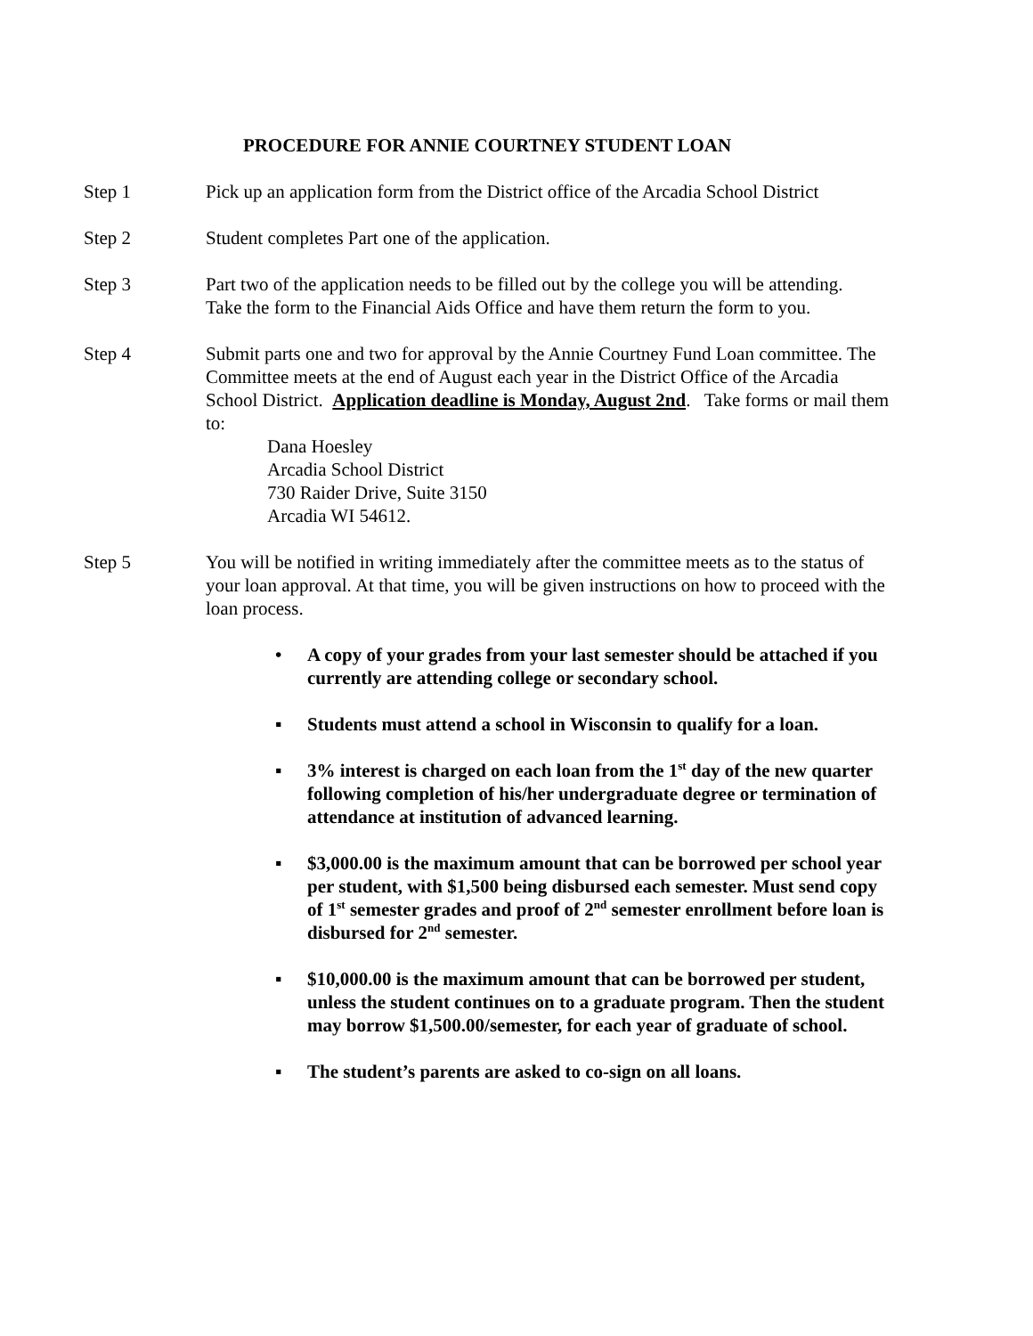PROCEDURE FOR ANNIE COURTNEY STUDENT LOAN
Step 1 Pick up an application form from the District office of the Arcadia School District
Step 2 Student completes Part one of the application.
Step 3 Part two of the application needs to be filled out by the college you will be attending. Take the form to the Financial Aids Office and have them return the form to you.
Step 4 Submit parts one and two for approval by the Annie Courtney Fund Loan committee. The Committee meets at the end of August each year in the District Office of the Arcadia School District. Application deadline is Monday, August 2nd. Take forms or mail them to:
Dana Hoesley
Arcadia School District
730 Raider Drive, Suite 3150
Arcadia WI 54612.
Step 5 You will be notified in writing immediately after the committee meets as to the status of your loan approval. At that time, you will be given instructions on how to proceed with the loan process.
• A copy of your grades from your last semester should be attached if you currently are attending college or secondary school.
▪ Students must attend a school in Wisconsin to qualify for a loan.
▪ 3% interest is charged on each loan from the 1<sup>st</sup> day of the new quarter following completion of his/her undergraduate degree or termination of attendance at institution of advanced learning.
▪ $3,000.00 is the maximum amount that can be borrowed per school year per student, with $1,500 being disbursed each semester. Must send copy of 1<sup>st</sup> semester grades and proof of 2<sup>nd</sup> semester enrollment before loan is disbursed for 2<sup>nd</sup> semester.
▪ $10,000.00 is the maximum amount that can be borrowed per student, unless the student continues on to a graduate program. Then the student may borrow $1,500.00/semester, for each year of graduate of school.
▪ The student’s parents are asked to co-sign on all loans.